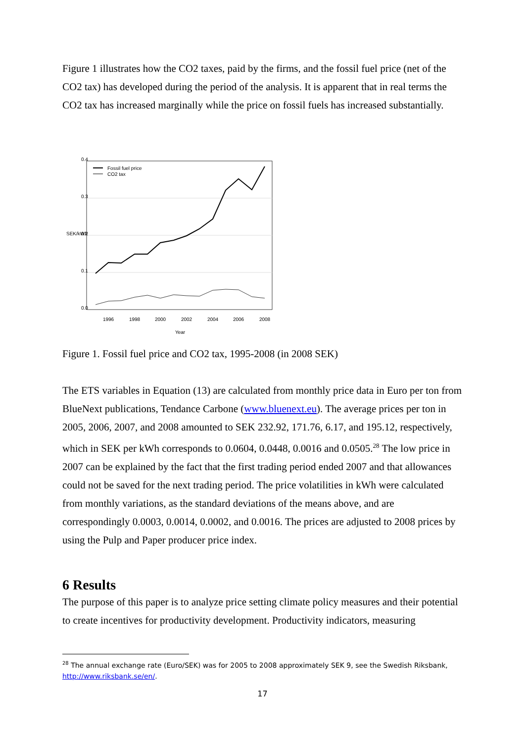Figure 1 illustrates how the CO2 taxes, paid by the firms, and the fossil fuel price (net of the CO2 tax) has developed during the period of the analysis. It is apparent that in real terms the CO2 tax has increased marginally while the price on fossil fuels has increased substantially.
Fossil fuel price
CO2 tax
1996
1998
2000
2002
2004
2006
2008
Year
0.0
0.1
0.2
0.3
0.4
SEK/kWh
Figure 1. Fossil fuel price and CO2 tax, 1995-2008 (in 2008 SEK)
The ETS variables in Equation (13) are calculated from monthly price data in Euro per ton from BlueNext publications, Tendance Carbone (www.bluenext.eu). The average prices per ton in 2005, 2006, 2007, and 2008 amounted to SEK 232.92, 171.76, 6.17, and 195.12, respectively, which in SEK per kWh corresponds to 0.0604, 0.0448, 0.0016 and 0.0505.<sup>28</sup> The low price in 2007 can be explained by the fact that the first trading period ended 2007 and that allowances could not be saved for the next trading period. The price volatilities in kWh were calculated from monthly variations, as the standard deviations of the means above, and are correspondingly 0.0003, 0.0014, 0.0002, and 0.0016. The prices are adjusted to 2008 prices by using the Pulp and Paper producer price index.
6 Results
The purpose of this paper is to analyze price setting climate policy measures and their potential to create incentives for productivity development. Productivity indicators, measuring
<sup>28</sup> The annual exchange rate (Euro/SEK) was for 2005 to 2008 approximately SEK 9, see the Swedish Riksbank, http://www.riksbank.se/en/.
17